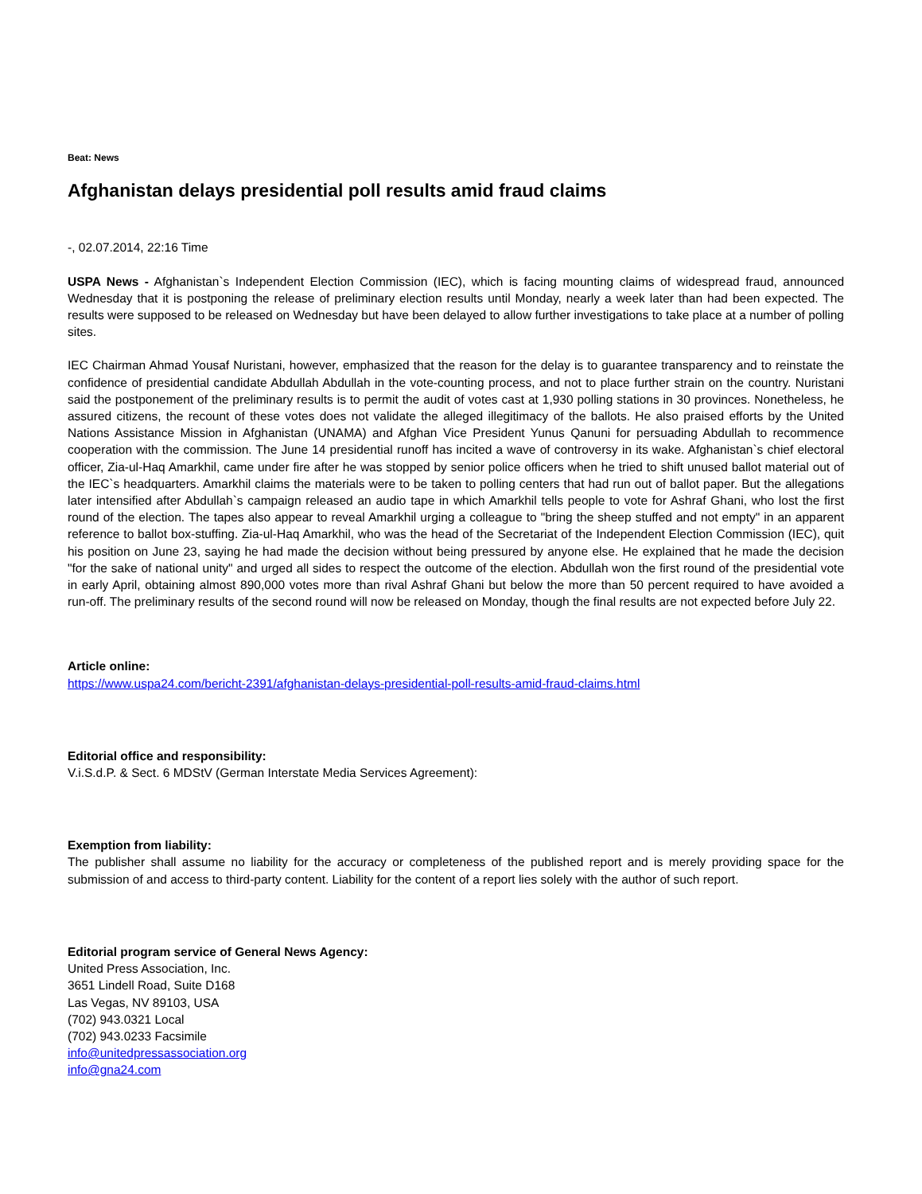Beat: News
Afghanistan delays presidential poll results amid fraud claims
-, 02.07.2014, 22:16 Time
USPA News - Afghanistan`s Independent Election Commission (IEC), which is facing mounting claims of widespread fraud, announced Wednesday that it is postponing the release of preliminary election results until Monday, nearly a week later than had been expected. The results were supposed to be released on Wednesday but have been delayed to allow further investigations to take place at a number of polling sites.
IEC Chairman Ahmad Yousaf Nuristani, however, emphasized that the reason for the delay is to guarantee transparency and to reinstate the confidence of presidential candidate Abdullah Abdullah in the vote-counting process, and not to place further strain on the country. Nuristani said the postponement of the preliminary results is to permit the audit of votes cast at 1,930 polling stations in 30 provinces. Nonetheless, he assured citizens, the recount of these votes does not validate the alleged illegitimacy of the ballots. He also praised efforts by the United Nations Assistance Mission in Afghanistan (UNAMA) and Afghan Vice President Yunus Qanuni for persuading Abdullah to recommence cooperation with the commission. The June 14 presidential runoff has incited a wave of controversy in its wake. Afghanistan`s chief electoral officer, Zia-ul-Haq Amarkhil, came under fire after he was stopped by senior police officers when he tried to shift unused ballot material out of the IEC`s headquarters. Amarkhil claims the materials were to be taken to polling centers that had run out of ballot paper. But the allegations later intensified after Abdullah`s campaign released an audio tape in which Amarkhil tells people to vote for Ashraf Ghani, who lost the first round of the election. The tapes also appear to reveal Amarkhil urging a colleague to "bring the sheep stuffed and not empty" in an apparent reference to ballot box-stuffing. Zia-ul-Haq Amarkhil, who was the head of the Secretariat of the Independent Election Commission (IEC), quit his position on June 23, saying he had made the decision without being pressured by anyone else. He explained that he made the decision "for the sake of national unity" and urged all sides to respect the outcome of the election. Abdullah won the first round of the presidential vote in early April, obtaining almost 890,000 votes more than rival Ashraf Ghani but below the more than 50 percent required to have avoided a run-off. The preliminary results of the second round will now be released on Monday, though the final results are not expected before July 22.
Article online:
https://www.uspa24.com/bericht-2391/afghanistan-delays-presidential-poll-results-amid-fraud-claims.html
Editorial office and responsibility:
V.i.S.d.P. & Sect. 6 MDStV (German Interstate Media Services Agreement):
Exemption from liability:
The publisher shall assume no liability for the accuracy or completeness of the published report and is merely providing space for the submission of and access to third-party content. Liability for the content of a report lies solely with the author of such report.
Editorial program service of General News Agency:
United Press Association, Inc.
3651 Lindell Road, Suite D168
Las Vegas, NV 89103, USA
(702) 943.0321 Local
(702) 943.0233 Facsimile
info@unitedpressassociation.org
info@gna24.com